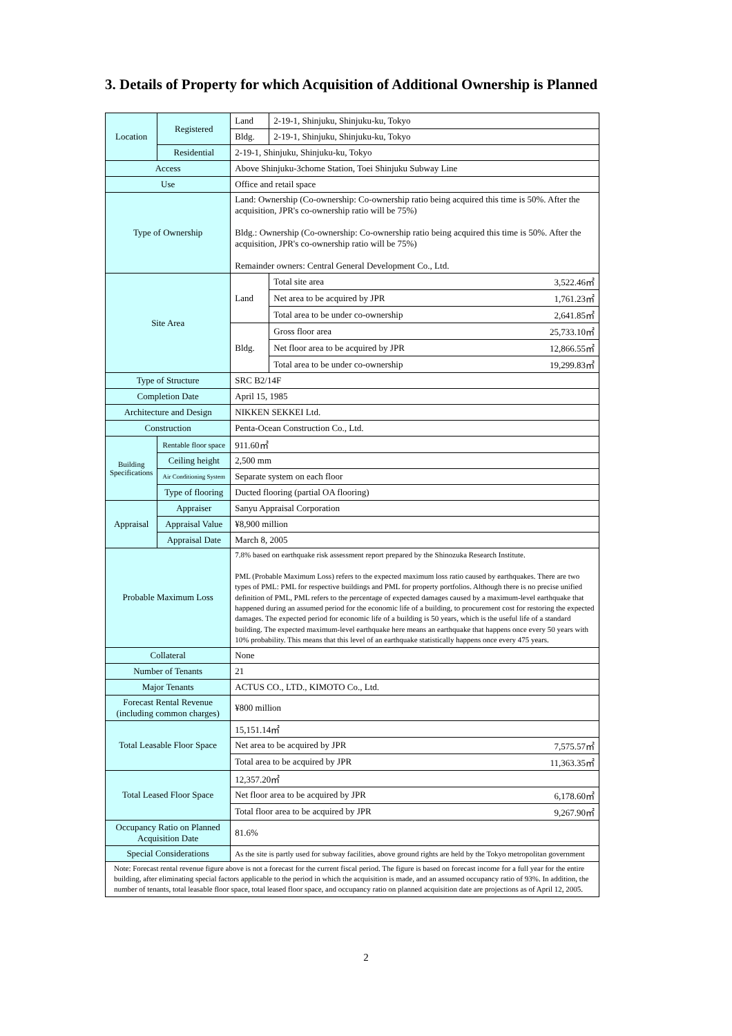3. Details of Property for which Acquisition of Additional Ownership is Planned
| Location | Registered | Land | 2-19-1, Shinjuku, Shinjuku-ku, Tokyo | |
| | | Bldg. | 2-19-1, Shinjuku, Shinjuku-ku, Tokyo | |
| | Residential | 2-19-1, Shinjuku, Shinjuku-ku, Tokyo | | |
| Access | | Above Shinjuku-3chome Station, Toei Shinjuku Subway Line | | |
| Use | | Office and retail space | | |
| Type of Ownership | | Land: Ownership (Co-ownership: Co-ownership ratio being acquired this time is 50%. After the acquisition, JPR's co-ownership ratio will be 75%) Bldg.: Ownership (Co-ownership: Co-ownership ratio being acquired this time is 50%. After the acquisition, JPR's co-ownership ratio will be 75%) Remainder owners: Central General Development Co., Ltd. | | |
| Site Area | | Land | Total site area | 3,522.46㎡ |
| | | | Net area to be acquired by JPR | 1,761.23㎡ |
| | | | Total area to be under co-ownership | 2,641.85㎡ |
| | | Bldg. | Gross floor area | 25,733.10㎡ |
| | | | Net floor area to be acquired by JPR | 12,866.55㎡ |
| | | | Total area to be under co-ownership | 19,299.83㎡ |
| Type of Structure | | SRC B2/14F | | |
| Completion Date | | April 15, 1985 | | |
| Architecture and Design | | NIKKEN SEKKEI Ltd. | | |
| Construction | | Penta-Ocean Construction Co., Ltd. | | |
| Building Specifications | Rentable floor space | 911.60㎡ | | |
| | Ceiling height | 2,500 mm | | |
| | Air Conditioning System | Separate system on each floor | | |
| | Type of flooring | Ducted flooring (partial OA flooring) | | |
| Appraisal | Appraiser | Sanyu Appraisal Corporation | | |
| | Appraisal Value | ¥8,900 million | | |
| | Appraisal Date | March 8, 2005 | | |
| Probable Maximum Loss | | 7.8% based on earthquake risk assessment report prepared by the Shinozuka Research Institute. PML (Probable Maximum Loss) refers to the expected maximum loss ratio caused by earthquakes. There are two types of PML: PML for respective buildings and PML for property portfolios. Although there is no precise unified definition of PML, PML refers to the percentage of expected damages caused by a maximum-level earthquake that happened during an assumed period for the economic life of a building, to procurement cost for restoring the expected damages. The expected period for economic life of a building is 50 years, which is the useful life of a standard building. The expected maximum-level earthquake here means an earthquake that happens once every 50 years with 10% probability. This means that this level of an earthquake statistically happens once every 475 years. | | |
| Collateral | | None | | |
| Number of Tenants | | 21 | | |
| Major Tenants | | ACTUS CO., LTD., KIMOTO Co., Ltd. | | |
| Forecast Rental Revenue (including common charges) | | ¥800 million | | |
| Total Leasable Floor Space | | 15,151.14㎡ | | |
| | | Net area to be acquired by JPR | | 7,575.57㎡ |
| | | Total area to be acquired by JPR | | 11,363.35㎡ |
| Total Leased Floor Space | | 12,357.20㎡ | | |
| | | Net floor area to be acquired by JPR | | 6,178.60㎡ |
| | | Total floor area to be acquired by JPR | | 9,267.90㎡ |
| Occupancy Ratio on Planned Acquisition Date | | 81.6% | | |
| Special Considerations | | As the site is partly used for subway facilities, above ground rights are held by the Tokyo metropolitan government | | |
| Note: Forecast rental revenue figure above is not a forecast for the current fiscal period. The figure is based on forecast income for a full year for the entire building, after eliminating special factors applicable to the period in which the acquisition is made, and an assumed occupancy ratio of 93%. In addition, the number of tenants, total leasable floor space, total leased floor space, and occupancy ratio on planned acquisition date are projections as of April 12, 2005. | | | | |
2